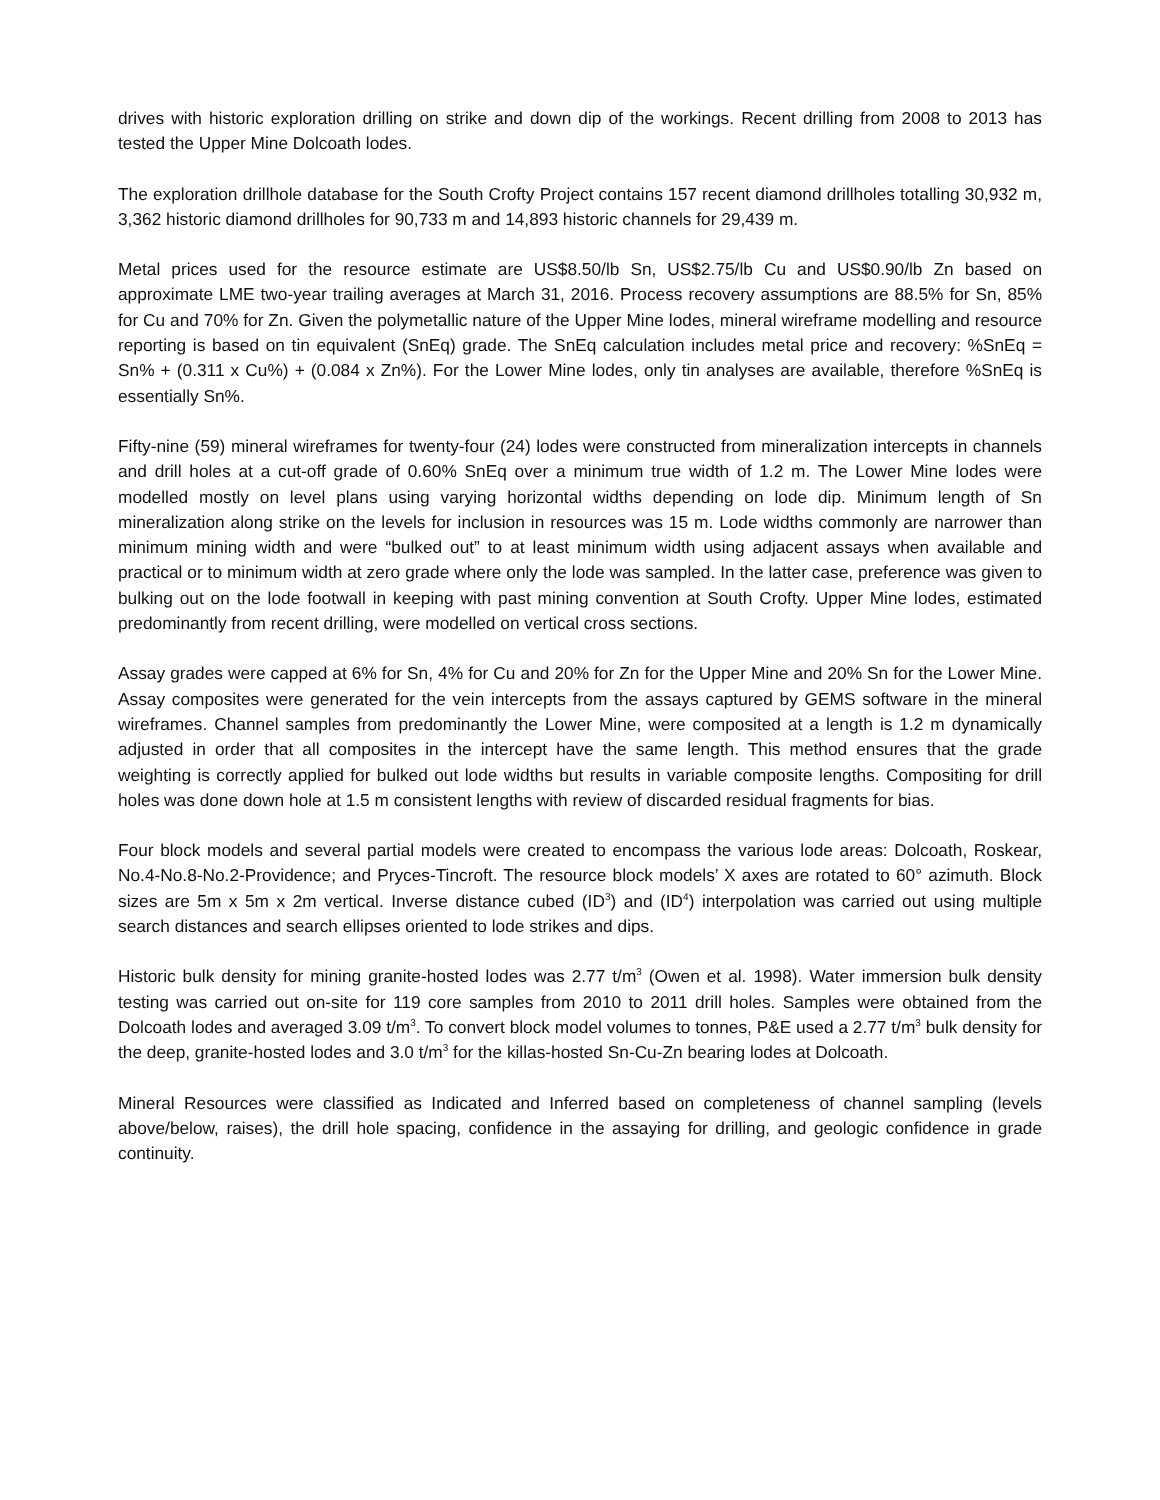drives with historic exploration drilling on strike and down dip of the workings. Recent drilling from 2008 to 2013 has tested the Upper Mine Dolcoath lodes.
The exploration drillhole database for the South Crofty Project contains 157 recent diamond drillholes totalling 30,932 m, 3,362 historic diamond drillholes for 90,733 m and 14,893 historic channels for 29,439 m.
Metal prices used for the resource estimate are US$8.50/lb Sn, US$2.75/lb Cu and US$0.90/lb Zn based on approximate LME two-year trailing averages at March 31, 2016. Process recovery assumptions are 88.5% for Sn, 85% for Cu and 70% for Zn. Given the polymetallic nature of the Upper Mine lodes, mineral wireframe modelling and resource reporting is based on tin equivalent (SnEq) grade. The SnEq calculation includes metal price and recovery: %SnEq = Sn% + (0.311 x Cu%) + (0.084 x Zn%). For the Lower Mine lodes, only tin analyses are available, therefore %SnEq is essentially Sn%.
Fifty-nine (59) mineral wireframes for twenty-four (24) lodes were constructed from mineralization intercepts in channels and drill holes at a cut-off grade of 0.60% SnEq over a minimum true width of 1.2 m. The Lower Mine lodes were modelled mostly on level plans using varying horizontal widths depending on lode dip. Minimum length of Sn mineralization along strike on the levels for inclusion in resources was 15 m. Lode widths commonly are narrower than minimum mining width and were “bulked out” to at least minimum width using adjacent assays when available and practical or to minimum width at zero grade where only the lode was sampled. In the latter case, preference was given to bulking out on the lode footwall in keeping with past mining convention at South Crofty. Upper Mine lodes, estimated predominantly from recent drilling, were modelled on vertical cross sections.
Assay grades were capped at 6% for Sn, 4% for Cu and 20% for Zn for the Upper Mine and 20% Sn for the Lower Mine. Assay composites were generated for the vein intercepts from the assays captured by GEMS software in the mineral wireframes. Channel samples from predominantly the Lower Mine, were composited at a length is 1.2 m dynamically adjusted in order that all composites in the intercept have the same length. This method ensures that the grade weighting is correctly applied for bulked out lode widths but results in variable composite lengths. Compositing for drill holes was done down hole at 1.5 m consistent lengths with review of discarded residual fragments for bias.
Four block models and several partial models were created to encompass the various lode areas: Dolcoath, Roskear, No.4-No.8-No.2-Providence; and Pryces-Tincroft. The resource block models’ X axes are rotated to 60° azimuth. Block sizes are 5m x 5m x 2m vertical. Inverse distance cubed (ID<sup>3</sup>) and (ID<sup>4</sup>) interpolation was carried out using multiple search distances and search ellipses oriented to lode strikes and dips.
Historic bulk density for mining granite-hosted lodes was 2.77 t/m<sup>3</sup> (Owen et al. 1998). Water immersion bulk density testing was carried out on-site for 119 core samples from 2010 to 2011 drill holes. Samples were obtained from the Dolcoath lodes and averaged 3.09 t/m<sup>3</sup>. To convert block model volumes to tonnes, P&E used a 2.77 t/m<sup>3</sup> bulk density for the deep, granite-hosted lodes and 3.0 t/m<sup>3</sup> for the killas-hosted Sn-Cu-Zn bearing lodes at Dolcoath.
Mineral Resources were classified as Indicated and Inferred based on completeness of channel sampling (levels above/below, raises), the drill hole spacing, confidence in the assaying for drilling, and geologic confidence in grade continuity.